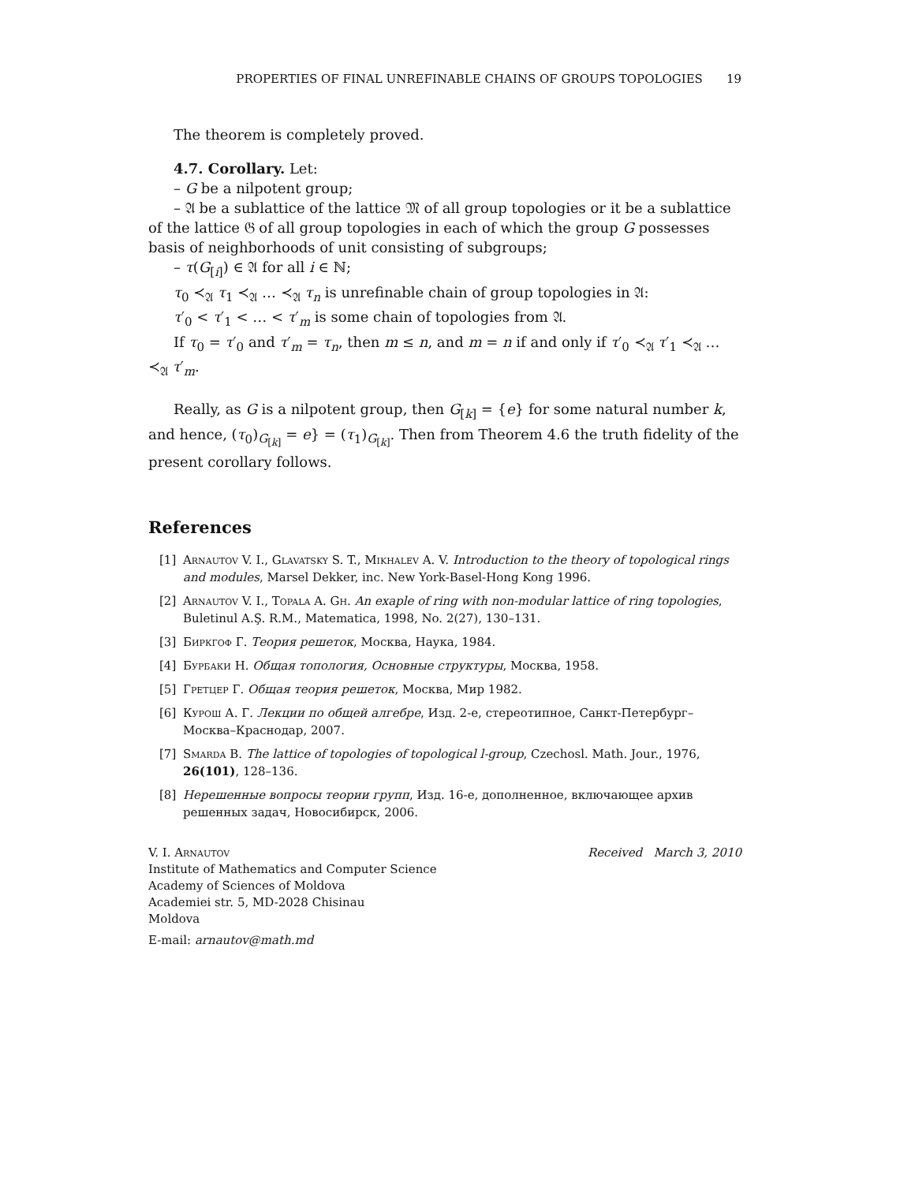PROPERTIES OF FINAL UNREFINABLE CHAINS OF GROUPS TOPOLOGIES 19
The theorem is completely proved.
4.7. Corollary. Let:
– G be a nilpotent group;
– 𝔄 be a sublattice of the lattice 𝔐 of all group topologies or it be a sublattice of the lattice 𝔊 of all group topologies in each of which the group G possesses basis of neighborhoods of unit consisting of subgroups;
– τ(G<sub>[i]</sub>) ∈ 𝔄 for all i ∈ ℕ;
τ<sub>0</sub> ≺<sub>𝔄</sub> τ<sub>1</sub> ≺<sub>𝔄</sub> … ≺<sub>𝔄</sub> τ<sub>n</sub> is unrefinable chain of group topologies in 𝔄:
τ′<sub>0</sub> < τ′<sub>1</sub> < … < τ′<sub>m</sub> is some chain of topologies from 𝔄.
If τ<sub>0</sub> = τ′<sub>0</sub> and τ′<sub>m</sub> = τ<sub>n</sub>, then m ≤ n, and m = n if and only if τ′<sub>0</sub> ≺<sub>𝔄</sub> τ′<sub>1</sub> ≺<sub>𝔄</sub> … ≺<sub>𝔄</sub> τ′<sub>m</sub>.
Really, as G is a nilpotent group, then G<sub>[k]</sub> = {e} for some natural number k, and hence, (τ<sub>0</sub>)<sub>G<sub>[k]</sub></sub> = e} = (τ<sub>1</sub>)<sub>G<sub>[k]</sub></sub>. Then from Theorem 4.6 the truth fidelity of the present corollary follows.
References
[1] Arnautov V. I., Glavatsky S. T., Mikhalev A. V. Introduction to the theory of topological rings and modules, Marsel Dekker, inc. New York-Basel-Hong Kong 1996.
[2] Arnautov V. I., Topala A. Gh. An exaple of ring with non-modular lattice of ring topologies, Buletinul A.Ş. R.M., Matematica, 1998, No. 2(27), 130–131.
[3] Биркгоф Г. Теория решеток, Москва, Наука, 1984.
[4] Бурбаки Н. Общая топология, Основные структуры, Москва, 1958.
[5] Гретцер Г. Общая теория решеток, Москва, Мир 1982.
[6] Курош А. Г. Лекции по общей алгебре, Изд. 2-е, стереотипное, Санкт-Петербург–Москва–Краснодар, 2007.
[7] Smarda B. The lattice of topologies of topological l-group, Czechosl. Math. Jour., 1976, 26(101), 128–136.
[8] Нерешенные вопросы теории групп, Изд. 16-е, дополненное, включающее архив решенных задач, Новосибирск, 2006.
V. I. Arnautov Received March 3, 2010
Institute of Mathematics and Computer Science
Academy of Sciences of Moldova
Academiei str. 5, MD-2028 Chisinau
Moldova
E-mail: arnautov@math.md